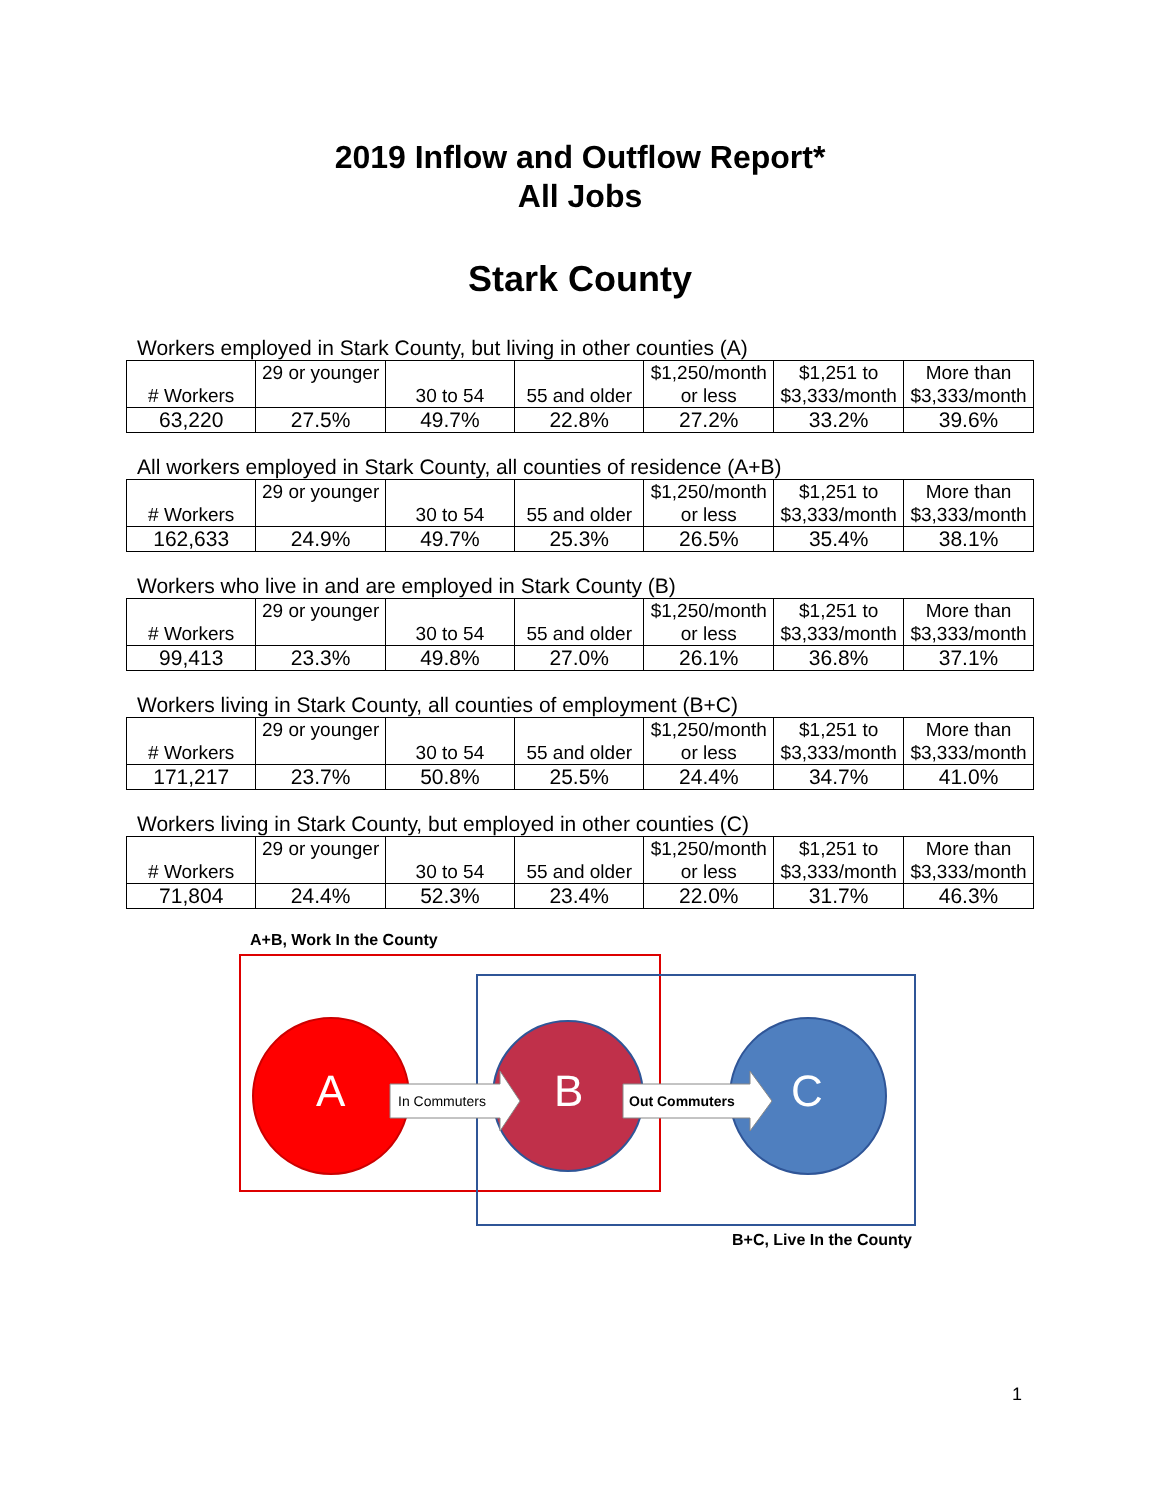2019 Inflow and Outflow Report*
All Jobs
Stark County
Workers employed in Stark County, but living in other counties (A)
| # Workers | 29 or younger | 30 to 54 | 55 and older | $1,250/month or less | $1,251 to $3,333/month | More than $3,333/month |
| 63,220 | 27.5% | 49.7% | 22.8% | 27.2% | 33.2% | 39.6% |
All workers employed in Stark County, all counties of residence (A+B)
| # Workers | 29 or younger | 30 to 54 | 55 and older | $1,250/month or less | $1,251 to $3,333/month | More than $3,333/month |
| 162,633 | 24.9% | 49.7% | 25.3% | 26.5% | 35.4% | 38.1% |
Workers who live in and are employed in Stark County (B)
| # Workers | 29 or younger | 30 to 54 | 55 and older | $1,250/month or less | $1,251 to $3,333/month | More than $3,333/month |
| 99,413 | 23.3% | 49.8% | 27.0% | 26.1% | 36.8% | 37.1% |
Workers living in Stark County, all counties of employment (B+C)
| # Workers | 29 or younger | 30 to 54 | 55 and older | $1,250/month or less | $1,251 to $3,333/month | More than $3,333/month |
| 171,217 | 23.7% | 50.8% | 25.5% | 24.4% | 34.7% | 41.0% |
Workers living in Stark County, but employed in other counties (C)
| # Workers | 29 or younger | 30 to 54 | 55 and older | $1,250/month or less | $1,251 to $3,333/month | More than $3,333/month |
| 71,804 | 24.4% | 52.3% | 23.4% | 22.0% | 31.7% | 46.3% |
A+B, Work In the County
A In Commuters B Out Commuters C
B+C, Live In the County
1